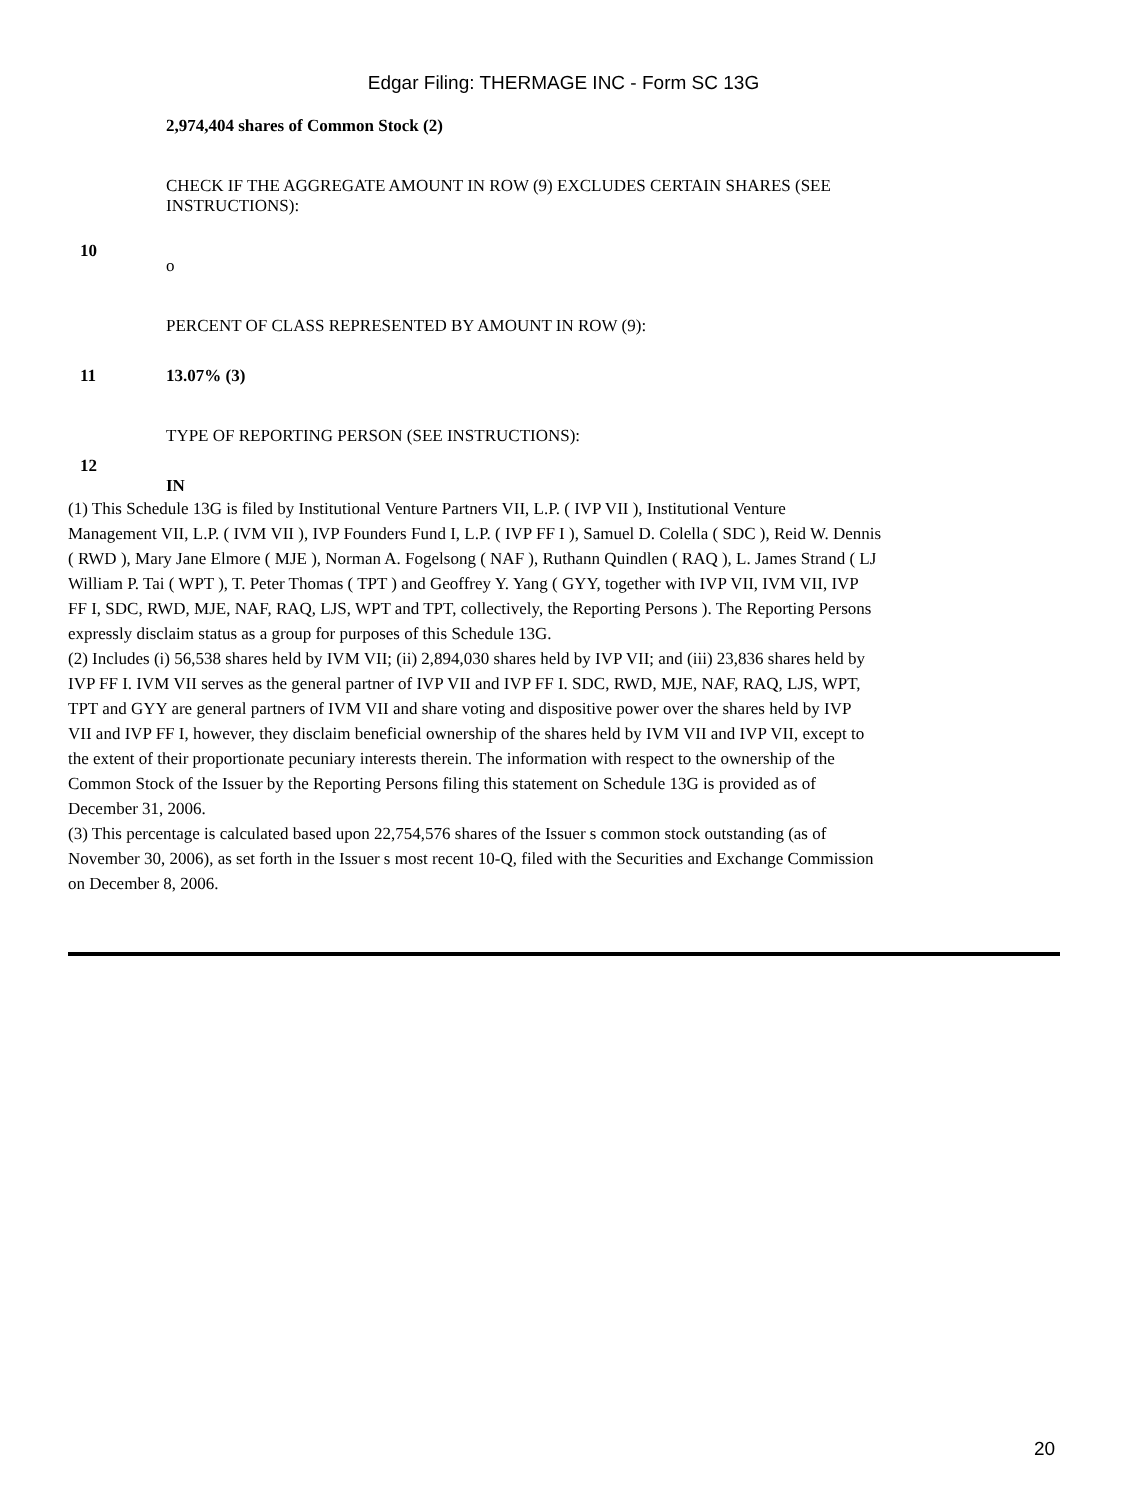Edgar Filing: THERMAGE INC - Form SC 13G
| | 2,974,404 shares of Common Stock (2) |
| 10 | CHECK IF THE AGGREGATE AMOUNT IN ROW (9) EXCLUDES CERTAIN SHARES (SEE INSTRUCTIONS): o |
| 11 | PERCENT OF CLASS REPRESENTED BY AMOUNT IN ROW (9): 13.07% (3) |
| 12 | TYPE OF REPORTING PERSON (SEE INSTRUCTIONS): IN |
(1) This Schedule 13G is filed by Institutional Venture Partners VII, L.P. ( IVP VII ), Institutional Venture
Management VII, L.P. ( IVM VII ), IVP Founders Fund I, L.P. ( IVP FF I ), Samuel D. Colella ( SDC ), Reid W. Dennis
( RWD ), Mary Jane Elmore ( MJE ), Norman A. Fogelsong ( NAF ), Ruthann Quindlen ( RAQ ), L. James Strand ( LJ
William P. Tai ( WPT ), T. Peter Thomas ( TPT ) and Geoffrey Y. Yang ( GYY, together with IVP VII, IVM VII, IVP
FF I, SDC, RWD, MJE, NAF, RAQ, LJS, WPT and TPT, collectively, the Reporting Persons ). The Reporting Persons
expressly disclaim status as a group for purposes of this Schedule 13G.
(2) Includes (i) 56,538 shares held by IVM VII; (ii) 2,894,030 shares held by IVP VII; and (iii) 23,836 shares held by
IVP FF I. IVM VII serves as the general partner of IVP VII and IVP FF I. SDC, RWD, MJE, NAF, RAQ, LJS, WPT,
TPT and GYY are general partners of IVM VII and share voting and dispositive power over the shares held by IVP
VII and IVP FF I, however, they disclaim beneficial ownership of the shares held by IVM VII and IVP VII, except to
the extent of their proportionate pecuniary interests therein. The information with respect to the ownership of the
Common Stock of the Issuer by the Reporting Persons filing this statement on Schedule 13G is provided as of
December 31, 2006.
(3) This percentage is calculated based upon 22,754,576 shares of the Issuer s common stock outstanding (as of
November 30, 2006), as set forth in the Issuer s most recent 10-Q, filed with the Securities and Exchange Commission
on December 8, 2006.
20